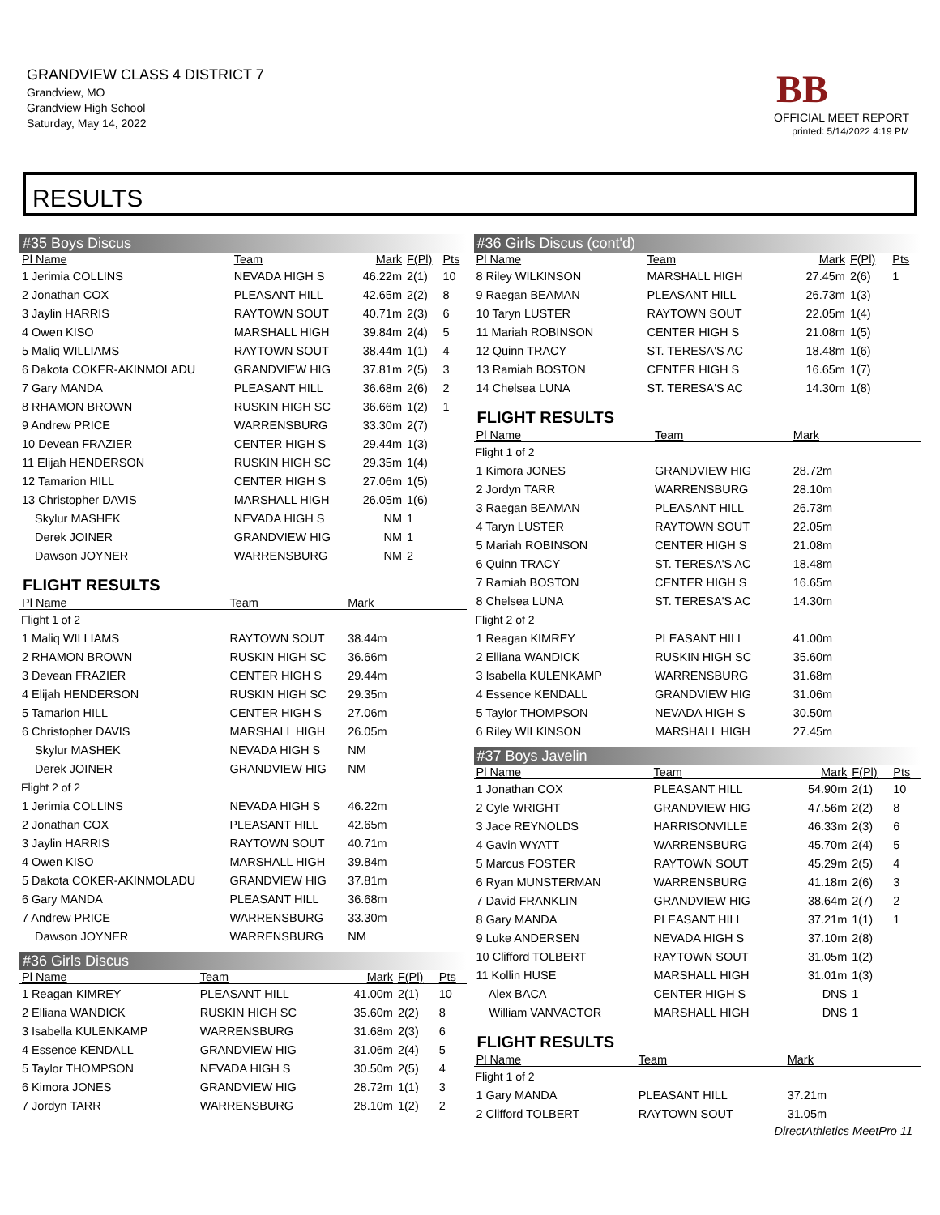GRANDVIEW CLASS 4 DISTRICT 7
Grandview, MO
Grandview High School
Saturday, May 14, 2022
BB
OFFICIAL MEET REPORT
printed: 5/14/2022 4:19 PM
RESULTS
#35 Boys Discus
| Pl Name | Team | Mark | F(Pl) | Pts |
| --- | --- | --- | --- | --- |
| 1 Jerimia COLLINS | NEVADA HIGH S | 46.22m | 2(1) | 10 |
| 2 Jonathan COX | PLEASANT HILL | 42.65m | 2(2) | 8 |
| 3 Jaylin HARRIS | RAYTOWN SOUT | 40.71m | 2(3) | 6 |
| 4 Owen KISO | MARSHALL HIGH | 39.84m | 2(4) | 5 |
| 5 Maliq WILLIAMS | RAYTOWN SOUT | 38.44m | 1(1) | 4 |
| 6 Dakota COKER-AKINMOLADU | GRANDVIEW HIG | 37.81m | 2(5) | 3 |
| 7 Gary MANDA | PLEASANT HILL | 36.68m | 2(6) | 2 |
| 8 RHAMON BROWN | RUSKIN HIGH SC | 36.66m | 1(2) | 1 |
| 9 Andrew PRICE | WARRENSBURG | 33.30m | 2(7) | |
| 10 Devean FRAZIER | CENTER HIGH S | 29.44m | 1(3) | |
| 11 Elijah HENDERSON | RUSKIN HIGH SC | 29.35m | 1(4) | |
| 12 Tamarion HILL | CENTER HIGH S | 27.06m | 1(5) | |
| 13 Christopher DAVIS | MARSHALL HIGH | 26.05m | 1(6) | |
| Skylur MASHEK | NEVADA HIGH S | NM | 1 | |
| Derek JOINER | GRANDVIEW HIG | NM | 1 | |
| Dawson JOYNER | WARRENSBURG | NM | 2 | |
FLIGHT RESULTS
| Pl Name | Team | Mark | |
| --- | --- | --- | --- |
| Flight 1 of 2 | | | |
| 1 Maliq WILLIAMS | RAYTOWN SOUT | 38.44m | |
| 2 RHAMON BROWN | RUSKIN HIGH SC | 36.66m | |
| 3 Devean FRAZIER | CENTER HIGH S | 29.44m | |
| 4 Elijah HENDERSON | RUSKIN HIGH SC | 29.35m | |
| 5 Tamarion HILL | CENTER HIGH S | 27.06m | |
| 6 Christopher DAVIS | MARSHALL HIGH | 26.05m | |
| Skylur MASHEK | NEVADA HIGH S | NM | |
| Derek JOINER | GRANDVIEW HIG | NM | |
| Flight 2 of 2 | | | |
| 1 Jerimia COLLINS | NEVADA HIGH S | 46.22m | |
| 2 Jonathan COX | PLEASANT HILL | 42.65m | |
| 3 Jaylin HARRIS | RAYTOWN SOUT | 40.71m | |
| 4 Owen KISO | MARSHALL HIGH | 39.84m | |
| 5 Dakota COKER-AKINMOLADU | GRANDVIEW HIG | 37.81m | |
| 6 Gary MANDA | PLEASANT HILL | 36.68m | |
| 7 Andrew PRICE | WARRENSBURG | 33.30m | |
| Dawson JOYNER | WARRENSBURG | NM | |
#36 Girls Discus
| Pl Name | Team | Mark | F(Pl) | Pts |
| --- | --- | --- | --- | --- |
| 1 Reagan KIMREY | PLEASANT HILL | 41.00m | 2(1) | 10 |
| 2 Elliana WANDICK | RUSKIN HIGH SC | 35.60m | 2(2) | 8 |
| 3 Isabella KULENKAMP | WARRENSBURG | 31.68m | 2(3) | 6 |
| 4 Essence KENDALL | GRANDVIEW HIG | 31.06m | 2(4) | 5 |
| 5 Taylor THOMPSON | NEVADA HIGH S | 30.50m | 2(5) | 4 |
| 6 Kimora JONES | GRANDVIEW HIG | 28.72m | 1(1) | 3 |
| 7 Jordyn TARR | WARRENSBURG | 28.10m | 1(2) | 2 |
#36 Girls Discus (cont'd)
| Pl Name | Team | Mark | F(Pl) | Pts |
| --- | --- | --- | --- | --- |
| 8 Riley WILKINSON | MARSHALL HIGH | 27.45m | 2(6) | 1 |
| 9 Raegan BEAMAN | PLEASANT HILL | 26.73m | 1(3) | |
| 10 Taryn LUSTER | RAYTOWN SOUT | 22.05m | 1(4) | |
| 11 Mariah ROBINSON | CENTER HIGH S | 21.08m | 1(5) | |
| 12 Quinn TRACY | ST. TERESA'S AC | 18.48m | 1(6) | |
| 13 Ramiah BOSTON | CENTER HIGH S | 16.65m | 1(7) | |
| 14 Chelsea LUNA | ST. TERESA'S AC | 14.30m | 1(8) | |
FLIGHT RESULTS
| Pl Name | Team | Mark | |
| --- | --- | --- | --- |
| Flight 1 of 2 | | | |
| 1 Kimora JONES | GRANDVIEW HIG | 28.72m | |
| 2 Jordyn TARR | WARRENSBURG | 28.10m | |
| 3 Raegan BEAMAN | PLEASANT HILL | 26.73m | |
| 4 Taryn LUSTER | RAYTOWN SOUT | 22.05m | |
| 5 Mariah ROBINSON | CENTER HIGH S | 21.08m | |
| 6 Quinn TRACY | ST. TERESA'S AC | 18.48m | |
| 7 Ramiah BOSTON | CENTER HIGH S | 16.65m | |
| 8 Chelsea LUNA | ST. TERESA'S AC | 14.30m | |
| Flight 2 of 2 | | | |
| 1 Reagan KIMREY | PLEASANT HILL | 41.00m | |
| 2 Elliana WANDICK | RUSKIN HIGH SC | 35.60m | |
| 3 Isabella KULENKAMP | WARRENSBURG | 31.68m | |
| 4 Essence KENDALL | GRANDVIEW HIG | 31.06m | |
| 5 Taylor THOMPSON | NEVADA HIGH S | 30.50m | |
| 6 Riley WILKINSON | MARSHALL HIGH | 27.45m | |
#37 Boys Javelin
| Pl Name | Team | Mark | F(Pl) | Pts |
| --- | --- | --- | --- | --- |
| 1 Jonathan COX | PLEASANT HILL | 54.90m | 2(1) | 10 |
| 2 Cyle WRIGHT | GRANDVIEW HIG | 47.56m | 2(2) | 8 |
| 3 Jace REYNOLDS | HARRISONVILLE | 46.33m | 2(3) | 6 |
| 4 Gavin WYATT | WARRENSBURG | 45.70m | 2(4) | 5 |
| 5 Marcus FOSTER | RAYTOWN SOUT | 45.29m | 2(5) | 4 |
| 6 Ryan MUNSTERMAN | WARRENSBURG | 41.18m | 2(6) | 3 |
| 7 David FRANKLIN | GRANDVIEW HIG | 38.64m | 2(7) | 2 |
| 8 Gary MANDA | PLEASANT HILL | 37.21m | 1(1) | 1 |
| 9 Luke ANDERSEN | NEVADA HIGH S | 37.10m | 2(8) | |
| 10 Clifford TOLBERT | RAYTOWN SOUT | 31.05m | 1(2) | |
| 11 Kollin HUSE | MARSHALL HIGH | 31.01m | 1(3) | |
| Alex BACA | CENTER HIGH S | DNS | 1 | |
| William VANVACTOR | MARSHALL HIGH | DNS | 1 | |
FLIGHT RESULTS
| Pl Name | Team | Mark | |
| --- | --- | --- | --- |
| Flight 1 of 2 | | | |
| 1 Gary MANDA | PLEASANT HILL | 37.21m | |
| 2 Clifford TOLBERT | RAYTOWN SOUT | 31.05m | |
DirectAthletics MeetPro 11